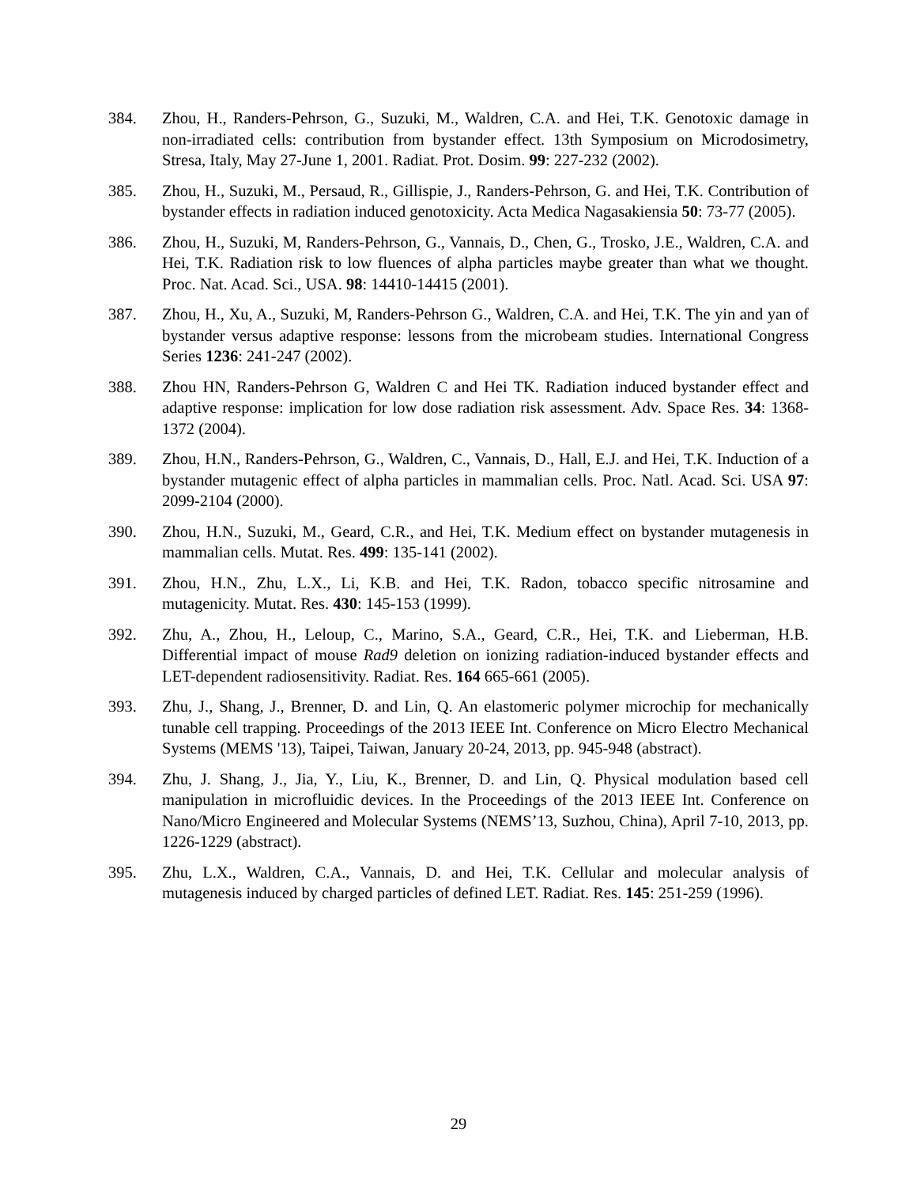384. Zhou, H., Randers-Pehrson, G., Suzuki, M., Waldren, C.A. and Hei, T.K. Genotoxic damage in non-irradiated cells: contribution from bystander effect. 13th Symposium on Microdosimetry, Stresa, Italy, May 27-June 1, 2001. Radiat. Prot. Dosim. 99: 227-232 (2002).
385. Zhou, H., Suzuki, M., Persaud, R., Gillispie, J., Randers-Pehrson, G. and Hei, T.K. Contribution of bystander effects in radiation induced genotoxicity. Acta Medica Nagasakiensia 50: 73-77 (2005).
386. Zhou, H., Suzuki, M, Randers-Pehrson, G., Vannais, D., Chen, G., Trosko, J.E., Waldren, C.A. and Hei, T.K. Radiation risk to low fluences of alpha particles maybe greater than what we thought. Proc. Nat. Acad. Sci., USA. 98: 14410-14415 (2001).
387. Zhou, H., Xu, A., Suzuki, M, Randers-Pehrson G., Waldren, C.A. and Hei, T.K. The yin and yan of bystander versus adaptive response: lessons from the microbeam studies. International Congress Series 1236: 241-247 (2002).
388. Zhou HN, Randers-Pehrson G, Waldren C and Hei TK. Radiation induced bystander effect and adaptive response: implication for low dose radiation risk assessment. Adv. Space Res. 34: 1368-1372 (2004).
389. Zhou, H.N., Randers-Pehrson, G., Waldren, C., Vannais, D., Hall, E.J. and Hei, T.K. Induction of a bystander mutagenic effect of alpha particles in mammalian cells. Proc. Natl. Acad. Sci. USA 97: 2099-2104 (2000).
390. Zhou, H.N., Suzuki, M., Geard, C.R., and Hei, T.K. Medium effect on bystander mutagenesis in mammalian cells. Mutat. Res. 499: 135-141 (2002).
391. Zhou, H.N., Zhu, L.X., Li, K.B. and Hei, T.K. Radon, tobacco specific nitrosamine and mutagenicity. Mutat. Res. 430: 145-153 (1999).
392. Zhu, A., Zhou, H., Leloup, C., Marino, S.A., Geard, C.R., Hei, T.K. and Lieberman, H.B. Differential impact of mouse Rad9 deletion on ionizing radiation-induced bystander effects and LET-dependent radiosensitivity. Radiat. Res. 164 665-661 (2005).
393. Zhu, J., Shang, J., Brenner, D. and Lin, Q. An elastomeric polymer microchip for mechanically tunable cell trapping. Proceedings of the 2013 IEEE Int. Conference on Micro Electro Mechanical Systems (MEMS '13), Taipei, Taiwan, January 20-24, 2013, pp. 945-948 (abstract).
394. Zhu, J. Shang, J., Jia, Y., Liu, K., Brenner, D. and Lin, Q. Physical modulation based cell manipulation in microfluidic devices. In the Proceedings of the 2013 IEEE Int. Conference on Nano/Micro Engineered and Molecular Systems (NEMS’13, Suzhou, China), April 7-10, 2013, pp. 1226-1229 (abstract).
395. Zhu, L.X., Waldren, C.A., Vannais, D. and Hei, T.K. Cellular and molecular analysis of mutagenesis induced by charged particles of defined LET. Radiat. Res. 145: 251-259 (1996).
29